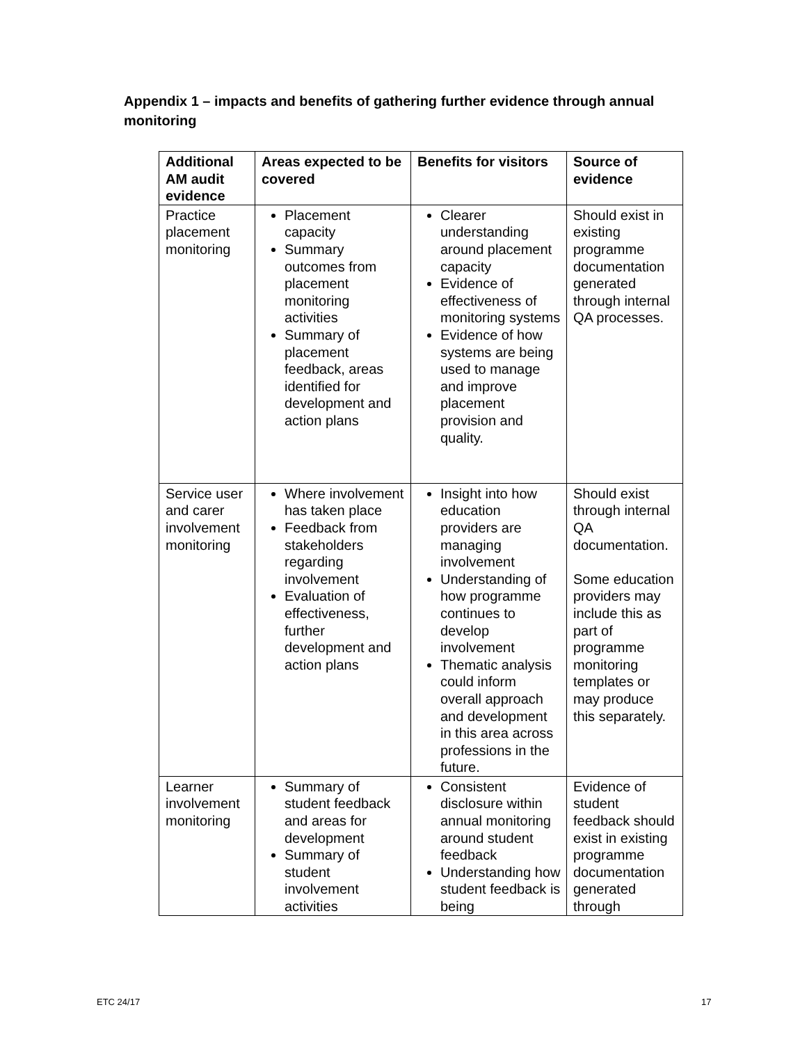Appendix 1 – impacts and benefits of gathering further evidence through annual monitoring
| Additional AM audit evidence | Areas expected to be covered | Benefits for visitors | Source of evidence |
| --- | --- | --- | --- |
| Practice placement monitoring | Placement capacity Summary outcomes from placement monitoring activities Summary of placement feedback, areas identified for development and action plans | Clearer understanding around placement capacity Evidence of effectiveness of monitoring systems Evidence of how systems are being used to manage and improve placement provision and quality. | Should exist in existing programme documentation generated through internal QA processes. |
| Service user and carer involvement monitoring | Where involvement has taken place Feedback from stakeholders regarding involvement Evaluation of effectiveness, further development and action plans | Insight into how education providers are managing involvement Understanding of how programme continues to develop involvement Thematic analysis could inform overall approach and development in this area across professions in the future. | Should exist through internal QA documentation. Some education providers may include this as part of programme monitoring templates or may produce this separately. |
| Learner involvement monitoring | Summary of student feedback and areas for development Summary of student involvement activities | Consistent disclosure within annual monitoring around student feedback Understanding how student feedback is being | Evidence of student feedback should exist in existing programme documentation generated through |
ETC 24/17 17